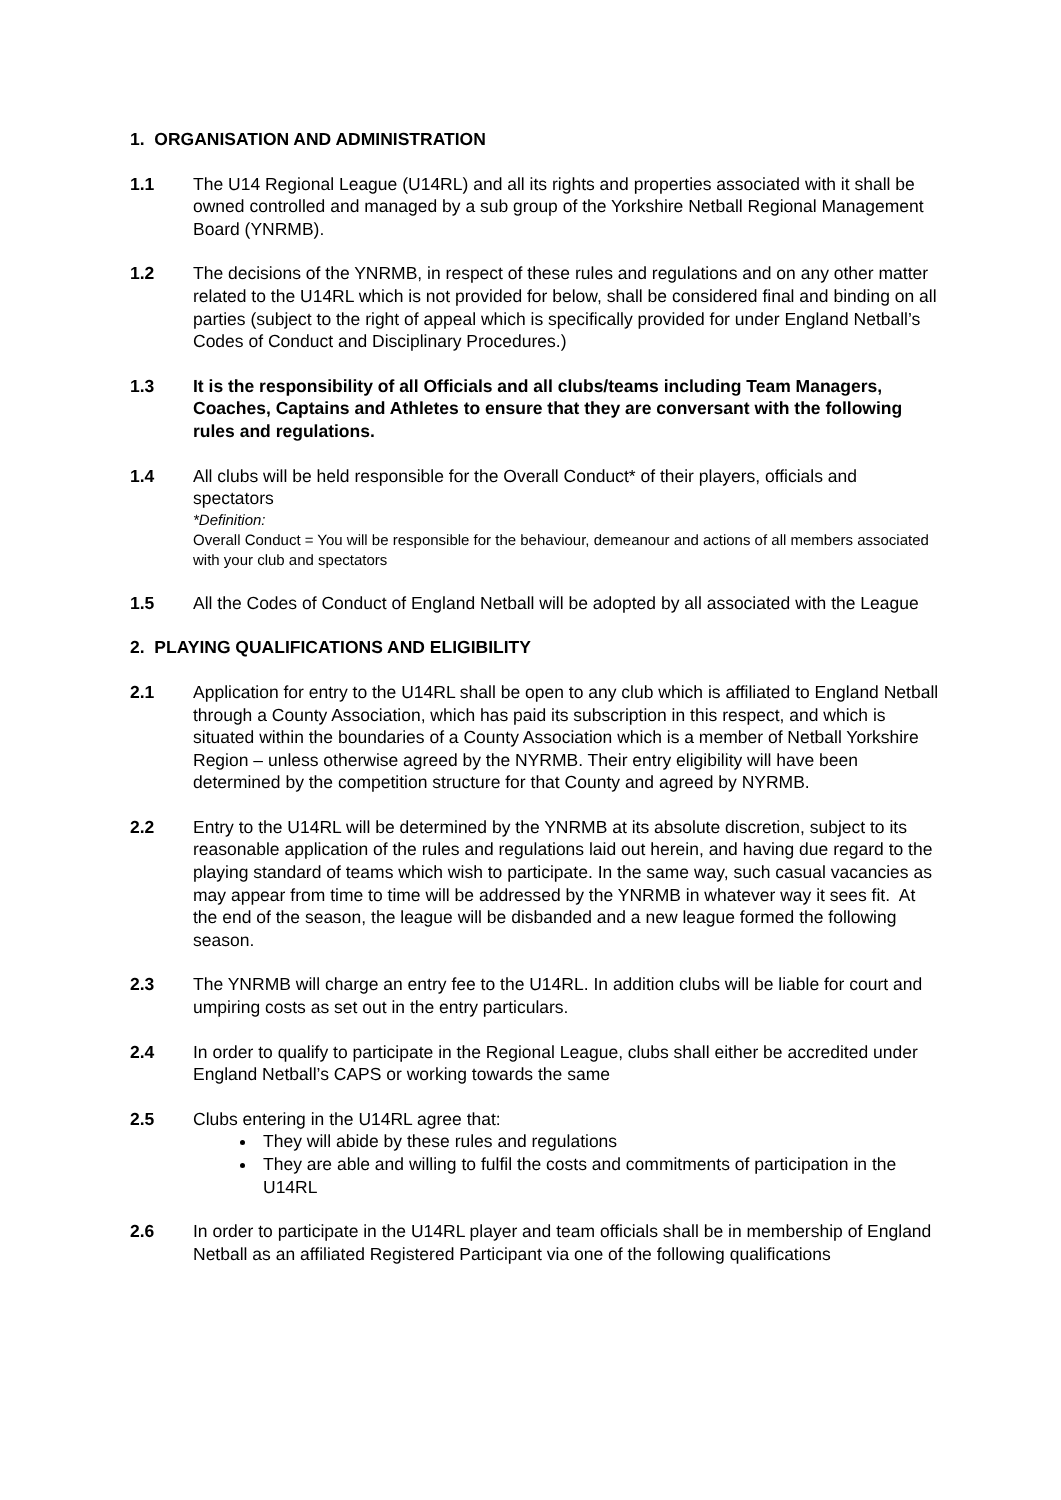1. ORGANISATION AND ADMINISTRATION
1.1 The U14 Regional League (U14RL) and all its rights and properties associated with it shall be owned controlled and managed by a sub group of the Yorkshire Netball Regional Management Board (YNRMB).
1.2 The decisions of the YNRMB, in respect of these rules and regulations and on any other matter related to the U14RL which is not provided for below, shall be considered final and binding on all parties (subject to the right of appeal which is specifically provided for under England Netball’s Codes of Conduct and Disciplinary Procedures.)
1.3 It is the responsibility of all Officials and all clubs/teams including Team Managers, Coaches, Captains and Athletes to ensure that they are conversant with the following rules and regulations.
1.4 All clubs will be held responsible for the Overall Conduct* of their players, officials and spectators
*Definition:
Overall Conduct = You will be responsible for the behaviour, demeanour and actions of all members associated with your club and spectators
1.5 All the Codes of Conduct of England Netball will be adopted by all associated with the League
2. PLAYING QUALIFICATIONS AND ELIGIBILITY
2.1 Application for entry to the U14RL shall be open to any club which is affiliated to England Netball through a County Association, which has paid its subscription in this respect, and which is situated within the boundaries of a County Association which is a member of Netball Yorkshire Region – unless otherwise agreed by the NYRMB. Their entry eligibility will have been determined by the competition structure for that County and agreed by NYRMB.
2.2 Entry to the U14RL will be determined by the YNRMB at its absolute discretion, subject to its reasonable application of the rules and regulations laid out herein, and having due regard to the playing standard of teams which wish to participate. In the same way, such casual vacancies as may appear from time to time will be addressed by the YNRMB in whatever way it sees fit. At the end of the season, the league will be disbanded and a new league formed the following season.
2.3 The YNRMB will charge an entry fee to the U14RL. In addition clubs will be liable for court and umpiring costs as set out in the entry particulars.
2.4 In order to qualify to participate in the Regional League, clubs shall either be accredited under England Netball’s CAPS or working towards the same
2.5 Clubs entering in the U14RL agree that:
They will abide by these rules and regulations
They are able and willing to fulfil the costs and commitments of participation in the U14RL
2.6 In order to participate in the U14RL player and team officials shall be in membership of England Netball as an affiliated Registered Participant via one of the following qualifications